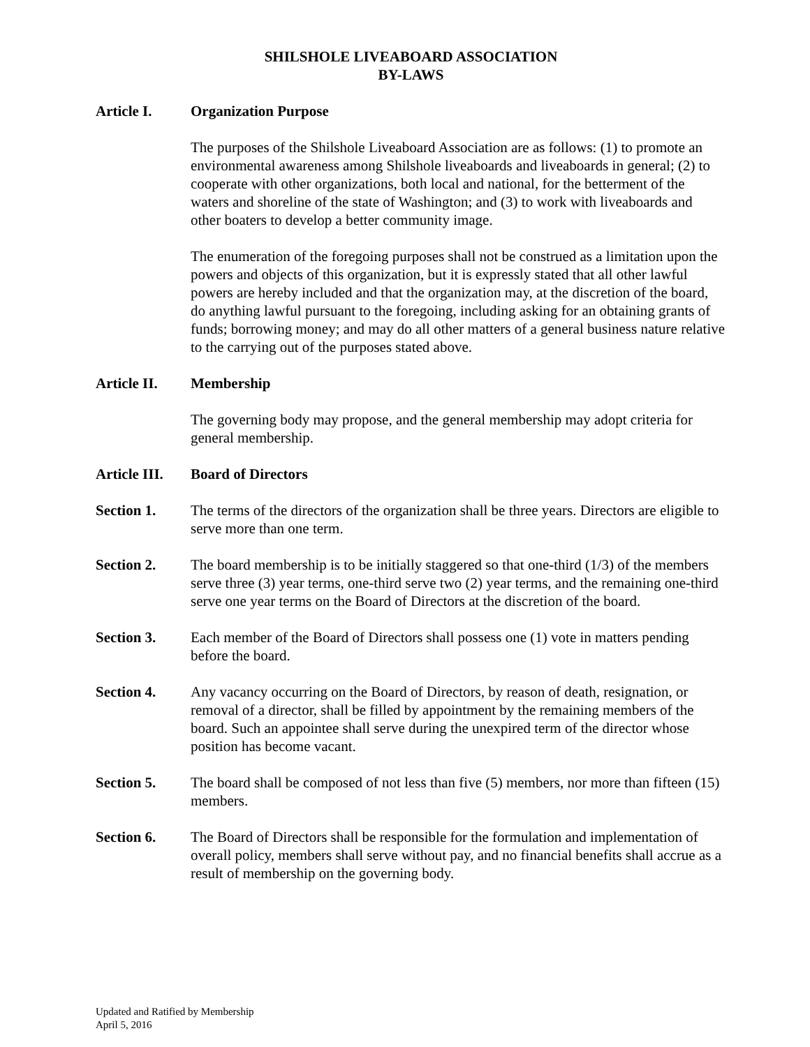SHILSHOLE LIVEABOARD ASSOCIATION
BY-LAWS
Article I. Organization Purpose
The purposes of the Shilshole Liveaboard Association are as follows: (1) to promote an environmental awareness among Shilshole liveaboards and liveaboards in general; (2) to cooperate with other organizations, both local and national, for the betterment of the waters and shoreline of the state of Washington; and (3) to work with liveaboards and other boaters to develop a better community image.
The enumeration of the foregoing purposes shall not be construed as a limitation upon the powers and objects of this organization, but it is expressly stated that all other lawful powers are hereby included and that the organization may, at the discretion of the board, do anything lawful pursuant to the foregoing, including asking for an obtaining grants of funds; borrowing money; and may do all other matters of a general business nature relative to the carrying out of the purposes stated above.
Article II.
Membership
The governing body may propose, and the general membership may adopt criteria for general membership.
Article III.
Board of Directors
Section 1. The terms of the directors of the organization shall be three years. Directors are eligible to serve more than one term.
Section 2. The board membership is to be initially staggered so that one-third (1/3) of the members serve three (3) year terms, one-third serve two (2) year terms, and the remaining one-third serve one year terms on the Board of Directors at the discretion of the board.
Section 3. Each member of the Board of Directors shall possess one (1) vote in matters pending before the board.
Section 4. Any vacancy occurring on the Board of Directors, by reason of death, resignation, or removal of a director, shall be filled by appointment by the remaining members of the board. Such an appointee shall serve during the unexpired term of the director whose position has become vacant.
Section 5. The board shall be composed of not less than five (5) members, nor more than fifteen (15) members.
Section 6. The Board of Directors shall be responsible for the formulation and implementation of overall policy, members shall serve without pay, and no financial benefits shall accrue as a result of membership on the governing body.
Updated and Ratified by Membership
April 5, 2016